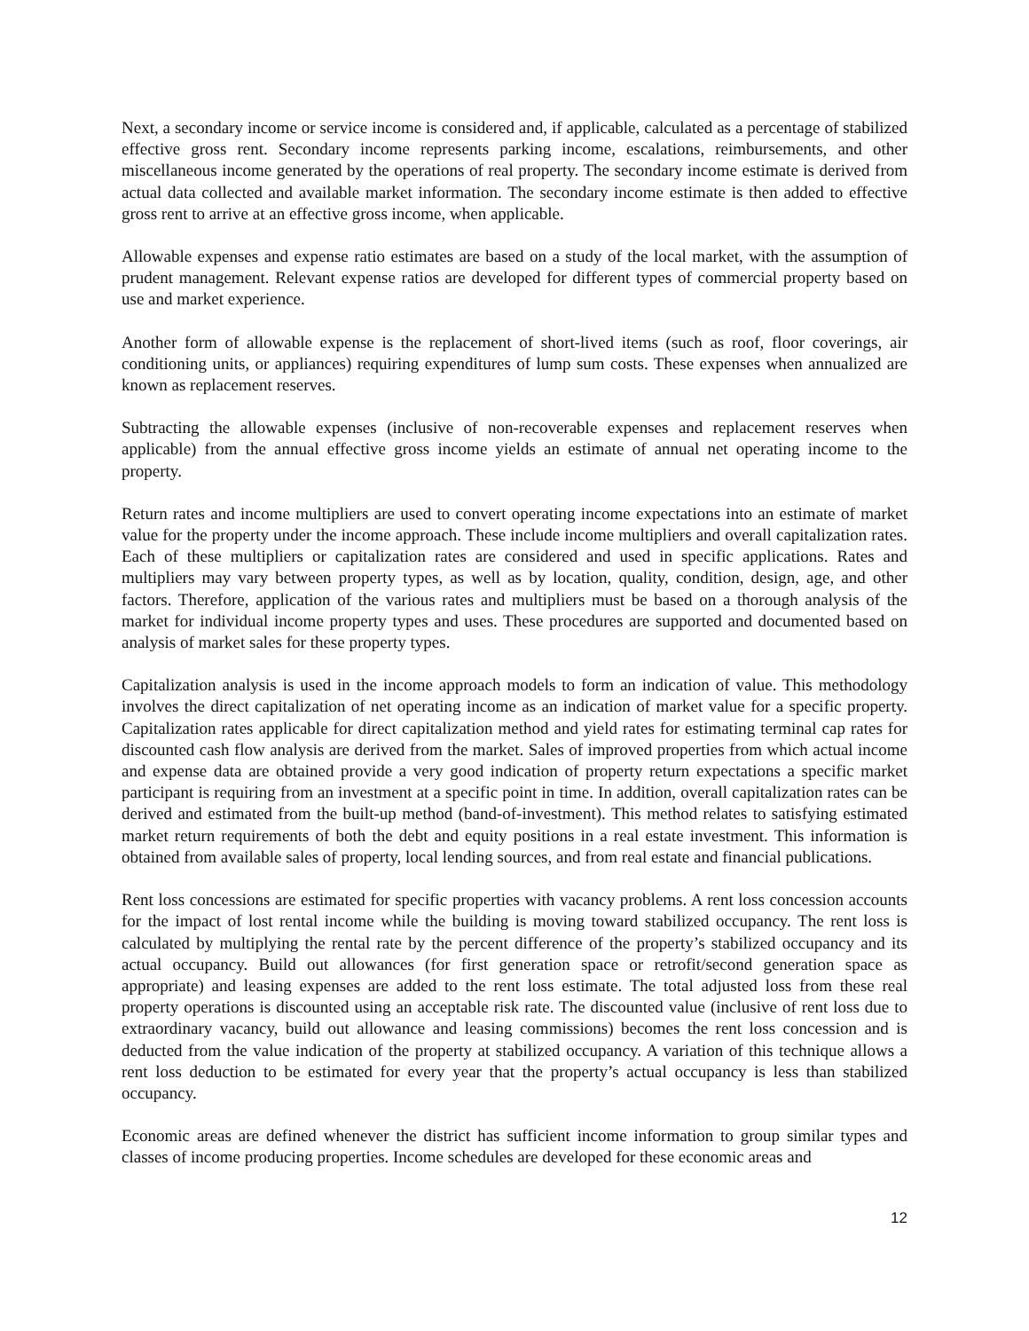Next, a secondary income or service income is considered and, if applicable, calculated as a percentage of stabilized effective gross rent. Secondary income represents parking income, escalations, reimbursements, and other miscellaneous income generated by the operations of real property. The secondary income estimate is derived from actual data collected and available market information. The secondary income estimate is then added to effective gross rent to arrive at an effective gross income, when applicable.
Allowable expenses and expense ratio estimates are based on a study of the local market, with the assumption of prudent management. Relevant expense ratios are developed for different types of commercial property based on use and market experience.
Another form of allowable expense is the replacement of short-lived items (such as roof, floor coverings, air conditioning units, or appliances) requiring expenditures of lump sum costs. These expenses when annualized are known as replacement reserves.
Subtracting the allowable expenses (inclusive of non-recoverable expenses and replacement reserves when applicable) from the annual effective gross income yields an estimate of annual net operating income to the property.
Return rates and income multipliers are used to convert operating income expectations into an estimate of market value for the property under the income approach. These include income multipliers and overall capitalization rates. Each of these multipliers or capitalization rates are considered and used in specific applications. Rates and multipliers may vary between property types, as well as by location, quality, condition, design, age, and other factors. Therefore, application of the various rates and multipliers must be based on a thorough analysis of the market for individual income property types and uses. These procedures are supported and documented based on analysis of market sales for these property types.
Capitalization analysis is used in the income approach models to form an indication of value. This methodology involves the direct capitalization of net operating income as an indication of market value for a specific property. Capitalization rates applicable for direct capitalization method and yield rates for estimating terminal cap rates for discounted cash flow analysis are derived from the market. Sales of improved properties from which actual income and expense data are obtained provide a very good indication of property return expectations a specific market participant is requiring from an investment at a specific point in time. In addition, overall capitalization rates can be derived and estimated from the built-up method (band-of-investment). This method relates to satisfying estimated market return requirements of both the debt and equity positions in a real estate investment. This information is obtained from available sales of property, local lending sources, and from real estate and financial publications.
Rent loss concessions are estimated for specific properties with vacancy problems. A rent loss concession accounts for the impact of lost rental income while the building is moving toward stabilized occupancy. The rent loss is calculated by multiplying the rental rate by the percent difference of the property’s stabilized occupancy and its actual occupancy. Build out allowances (for first generation space or retrofit/second generation space as appropriate) and leasing expenses are added to the rent loss estimate. The total adjusted loss from these real property operations is discounted using an acceptable risk rate. The discounted value (inclusive of rent loss due to extraordinary vacancy, build out allowance and leasing commissions) becomes the rent loss concession and is deducted from the value indication of the property at stabilized occupancy. A variation of this technique allows a rent loss deduction to be estimated for every year that the property’s actual occupancy is less than stabilized occupancy.
Economic areas are defined whenever the district has sufficient income information to group similar types and classes of income producing properties. Income schedules are developed for these economic areas and
12